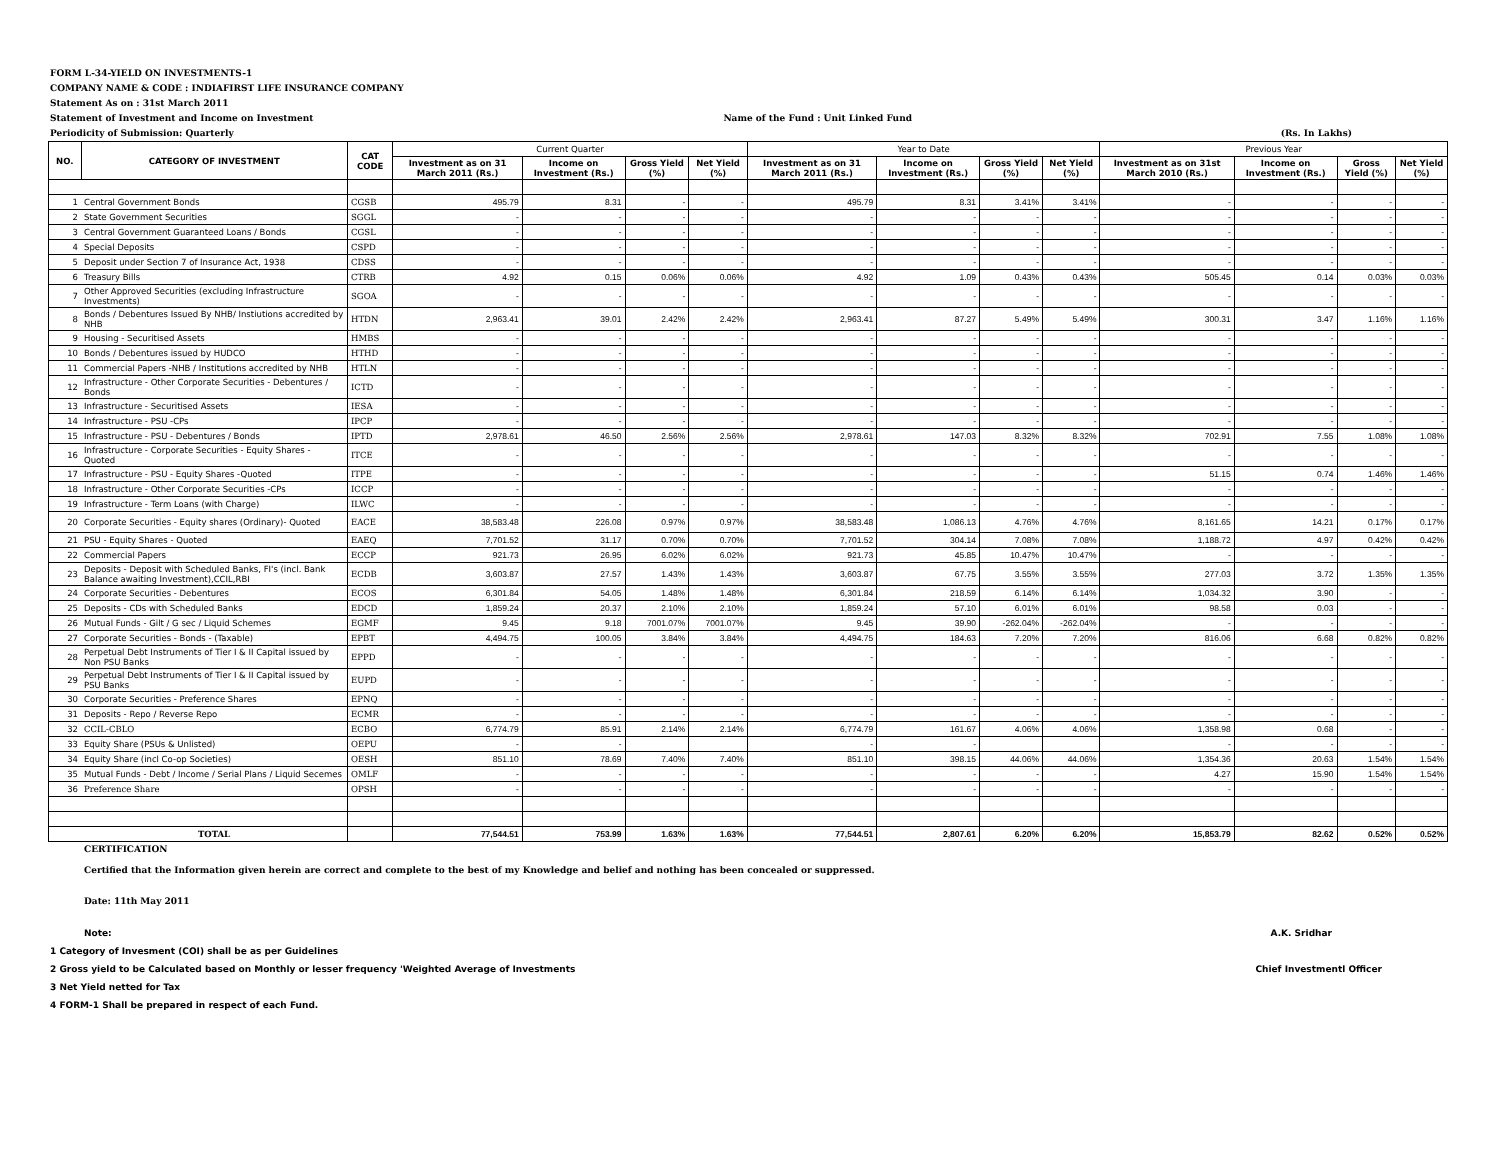FORM L-34-YIELD ON INVESTMENTS-1
COMPANY NAME & CODE : INDIAFIRST LIFE INSURANCE COMPANY
Statement As on : 31st March 2011
Statement of Investment and Income on Investment Name of the Fund : Unit Linked Fund
Periodicity of Submission: Quarterly (Rs. In Lakhs)
| NO. | CATEGORY OF INVESTMENT | CAT CODE | Current Quarter | | | | Year to Date | | | | Previous Year | | | |
| --- | --- | --- | --- | --- | --- | --- | --- | --- | --- | --- | --- | --- | --- | --- |
| | | | Investment as on 31 March 2011 (Rs.) | Income on Investment (Rs.) | Gross Yield (%) | Net Yield (%) | Investment as on 31 March 2011 (Rs.) | Income on Investment (Rs.) | Gross Yield (%) | Net Yield (%) | Investment as on 31st March 2010 (Rs.) | Income on Investment (Rs.) | Gross Yield (%) | Net Yield (%) |
| 1 | Central Government Bonds | CGSB | 495.79 | 8.31 | - | - | 495.79 | 8.31 | 3.41% | 3.41% | - | - | - | - |
| 2 | State Government Securities | SGGL | - | - | - | - | - | - | - | - | - | - | - | - |
| 3 | Central Government Guaranteed Loans / Bonds | CGSL | - | - | - | - | - | - | - | - | - | - | - | - |
| 4 | Special Deposits | CSPD | - | - | - | - | - | - | - | - | - | - | - | - |
| 5 | Deposit under Section 7 of Insurance Act, 1938 | CDSS | - | - | - | - | - | - | - | - | - | - | - | - |
| 6 | Treasury Bills | CTRB | 4.92 | 0.15 | 0.06% | 0.06% | 4.92 | 1.09 | 0.43% | 0.43% | 505.45 | 0.14 | 0.03% | 0.03% |
| 7 | Other Approved Securities (excluding Infrastructure Investments) | SGOA | - | - | - | - | - | - | - | - | - | - | - | - |
| 8 | Bonds / Debentures Issued By NHB/ Instiutions accredited by NHB | HTDN | 2,963.41 | 39.01 | 2.42% | 2.42% | 2,963.41 | 87.27 | 5.49% | 5.49% | 300.31 | 3.47 | 1.16% | 1.16% |
| 9 | Housing - Securitised Assets | HMBS | - | - | - | - | - | - | - | - | - | - | - | - |
| 10 | Bonds / Debentures issued by HUDCO | HTHD | - | - | - | - | - | - | - | - | - | - | - | - |
| 11 | Commercial Papers -NHB / Institutions accredited by NHB | HTLN | - | - | - | - | - | - | - | - | - | - | - | - |
| 12 | Infrastructure - Other Corporate Securities - Debentures / Bonds | ICTD | - | - | - | - | - | - | - | - | - | - | - | - |
| 13 | Infrastructure - Securitised Assets | IESA | - | - | - | - | - | - | - | - | - | - | - | - |
| 14 | Infrastructure - PSU -CPs | IPCP | - | - | - | - | - | - | - | - | - | - | - | - |
| 15 | Infrastructure - PSU - Debentures / Bonds | IPTD | 2,978.61 | 46.50 | 2.56% | 2.56% | 2,978.61 | 147.03 | 8.32% | 8.32% | 702.91 | 7.55 | 1.08% | 1.08% |
| 16 | Infrastructure - Corporate Securities - Equity Shares - Quoted | ITCE | - | - | - | - | - | - | - | - | - | - | - | - |
| 17 | Infrastructure - PSU - Equity Shares -Quoted | ITPE | - | - | - | - | - | - | - | - | 51.15 | 0.74 | 1.46% | 1.46% |
| 18 | Infrastructure - Other Corporate Securities -CPs | ICCP | - | - | - | - | - | - | - | - | - | - | - | - |
| 19 | Infrastructure - Term Loans (with Charge) | ILWC | - | - | - | - | - | - | - | - | - | - | - | - |
| 20 | Corporate Securities - Equity shares (Ordinary)- Quoted | EACE | 38,583.48 | 226.08 | 0.97% | 0.97% | 38,583.48 | 1,086.13 | 4.76% | 4.76% | 8,161.65 | 14.21 | 0.17% | 0.17% |
| 21 | PSU - Equity Shares - Quoted | EAEQ | 7,701.52 | 31.17 | 0.70% | 0.70% | 7,701.52 | 304.14 | 7.08% | 7.08% | 1,188.72 | 4.97 | 0.42% | 0.42% |
| 22 | Commercial Papers | ECCP | 921.73 | 26.95 | 6.02% | 6.02% | 921.73 | 45.85 | 10.47% | 10.47% | - | - | - | - |
| 23 | Deposits - Deposit with Scheduled Banks, FI's (incl. Bank Balance awaiting Investment),CCIL,RBI | ECDB | 3,603.87 | 27.57 | 1.43% | 1.43% | 3,603.87 | 67.75 | 3.55% | 3.55% | 277.03 | 3.72 | 1.35% | 1.35% |
| 24 | Corporate Securities - Debentures | ECOS | 6,301.84 | 54.05 | 1.48% | 1.48% | 6,301.84 | 218.59 | 6.14% | 6.14% | 1,034.32 | 3.90 | - | - |
| 25 | Deposits - CDs with Scheduled Banks | EDCD | 1,859.24 | 20.37 | 2.10% | 2.10% | 1,859.24 | 57.10 | 6.01% | 6.01% | 98.58 | 0.03 | - | - |
| 26 | Mutual Funds - Gilt / G sec / Liquid Schemes | EGMF | 9.45 | 9.18 | 7001.07% | 7001.07% | 9.45 | 39.90 | -262.04% | -262.04% | - | - | - | - |
| 27 | Corporate Securities - Bonds - (Taxable) | EPBT | 4,494.75 | 100.05 | 3.84% | 3.84% | 4,494.75 | 184.63 | 7.20% | 7.20% | 816.06 | 6.68 | 0.82% | 0.82% |
| 28 | Perpetual Debt Instruments of Tier I & II Capital issued by Non PSU Banks | EPPD | - | - | - | - | - | - | - | - | - | - | - | - |
| 29 | Perpetual Debt Instruments of Tier I & II Capital issued by PSU Banks | EUPD | - | - | - | - | - | - | - | - | - | - | - | - |
| 30 | Corporate Securities - Preference Shares | EPNQ | - | - | - | - | - | - | - | - | - | - | - | - |
| 31 | Deposits - Repo / Reverse Repo | ECMR | - | - | - | - | - | - | - | - | - | - | - | - |
| 32 | CCIL-CBLO | ECBO | 6,774.79 | 85.91 | 2.14% | 2.14% | 6,774.79 | 161.67 | 4.06% | 4.06% | 1,358.98 | 0.68 | - | - |
| 33 | Equity Share (PSUs & Unlisted) | OEPU | - | - | | | - | - | | | - | - | - | - |
| 34 | Equity Share (incl Co-op Societies) | OESH | 851.10 | 78.69 | 7.40% | 7.40% | 851.10 | 398.15 | 44.06% | 44.06% | 1,354.36 | 20.63 | 1.54% | 1.54% |
| 35 | Mutual Funds - Debt / Income / Serial Plans / Liquid Secemes | OMLF | - | - | - | - | - | - | - | - | 4.27 | 15.90 | 1.54% | 1.54% |
| 36 | Preference Share | OPSH | - | - | - | - | - | - | - | - | - | - | - | - |
| | TOTAL | | 77,544.51 | 753.99 | 1.63% | 1.63% | 77,544.51 | 2,807.61 | 6.20% | 6.20% | 15,853.79 | 82.62 | 0.52% | 0.52% |
CERTIFICATION
Certified that the Information given herein are correct and complete to the best of my Knowledge and belief and nothing has been concealed or suppressed.
Date: 11th May 2011
Note: A.K. Sridhar
1 Category of Invesment (COI) shall be as per Guidelines
2 Gross yield to be Calculated based on Monthly or lesser frequency 'Weighted Average of Investments Chief Investmentl Officer
3 Net Yield netted for Tax
4 FORM-1 Shall be prepared in respect of each Fund.